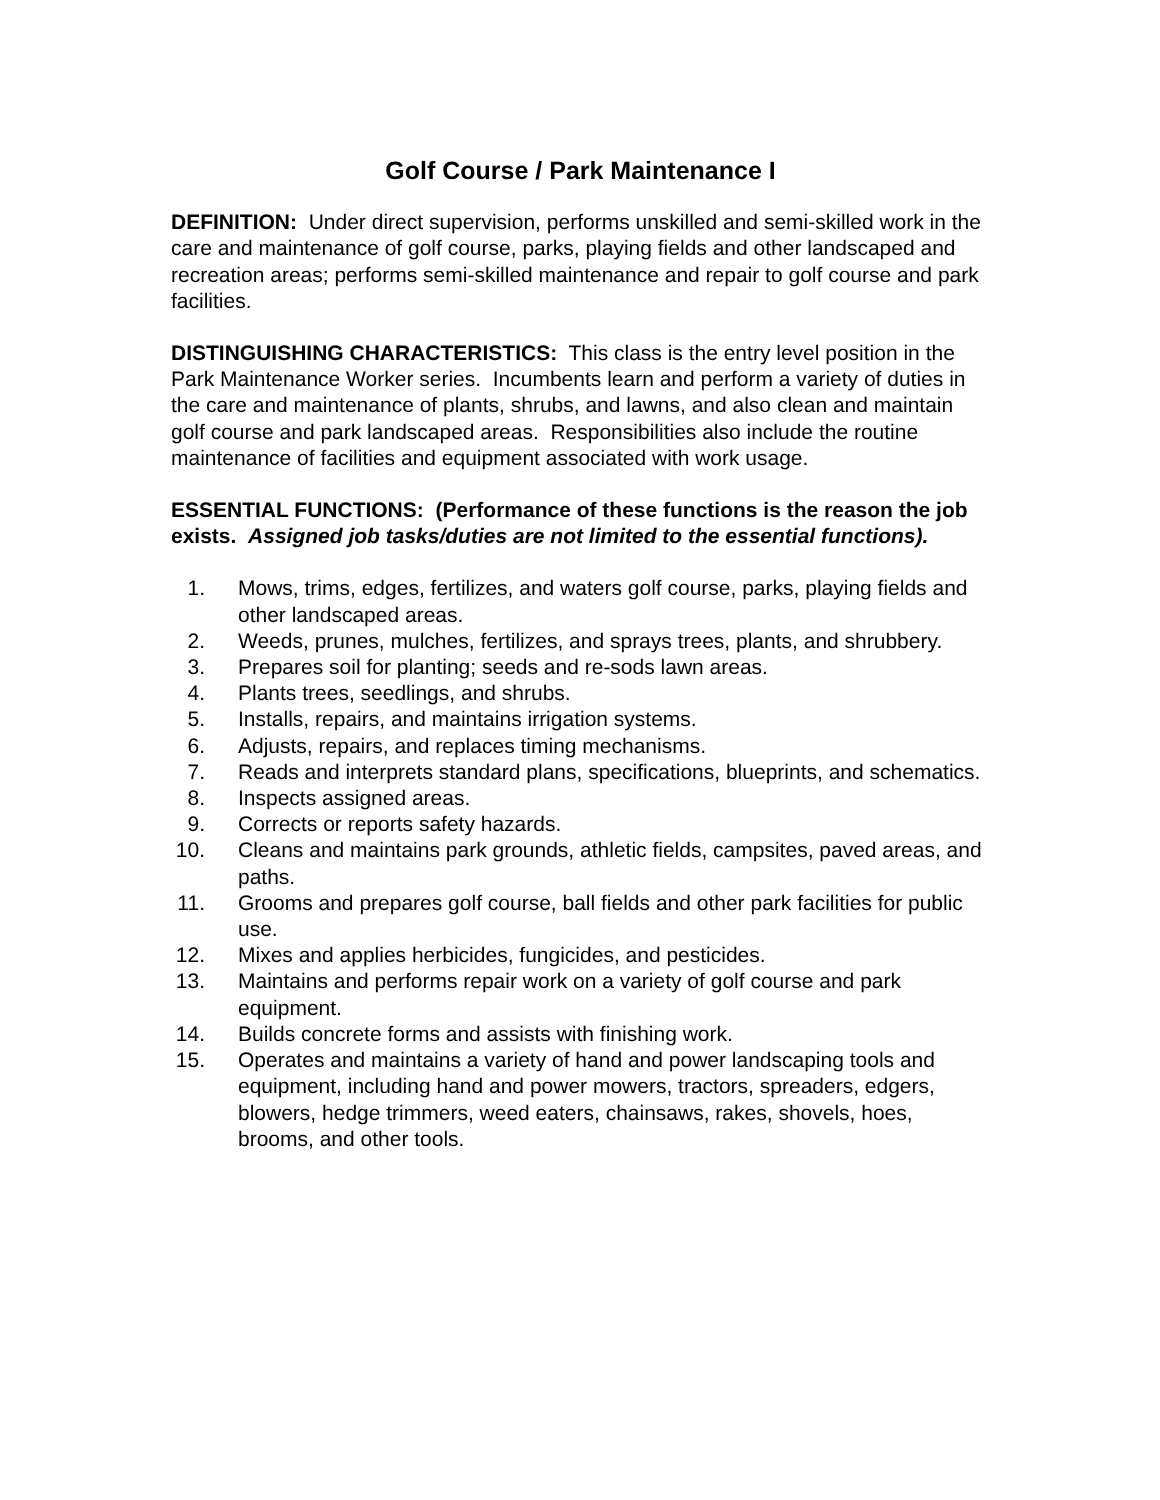Golf Course / Park Maintenance I
DEFINITION: Under direct supervision, performs unskilled and semi-skilled work in the care and maintenance of golf course, parks, playing fields and other landscaped and recreation areas; performs semi-skilled maintenance and repair to golf course and park facilities.
DISTINGUISHING CHARACTERISTICS: This class is the entry level position in the Park Maintenance Worker series. Incumbents learn and perform a variety of duties in the care and maintenance of plants, shrubs, and lawns, and also clean and maintain golf course and park landscaped areas. Responsibilities also include the routine maintenance of facilities and equipment associated with work usage.
ESSENTIAL FUNCTIONS: (Performance of these functions is the reason the job exists. Assigned job tasks/duties are not limited to the essential functions).
1. Mows, trims, edges, fertilizes, and waters golf course, parks, playing fields and other landscaped areas.
2. Weeds, prunes, mulches, fertilizes, and sprays trees, plants, and shrubbery.
3. Prepares soil for planting; seeds and re-sods lawn areas.
4. Plants trees, seedlings, and shrubs.
5. Installs, repairs, and maintains irrigation systems.
6. Adjusts, repairs, and replaces timing mechanisms.
7. Reads and interprets standard plans, specifications, blueprints, and schematics.
8. Inspects assigned areas.
9. Corrects or reports safety hazards.
10. Cleans and maintains park grounds, athletic fields, campsites, paved areas, and paths.
11. Grooms and prepares golf course, ball fields and other park facilities for public use.
12. Mixes and applies herbicides, fungicides, and pesticides.
13. Maintains and performs repair work on a variety of golf course and park equipment.
14. Builds concrete forms and assists with finishing work.
15. Operates and maintains a variety of hand and power landscaping tools and equipment, including hand and power mowers, tractors, spreaders, edgers, blowers, hedge trimmers, weed eaters, chainsaws, rakes, shovels, hoes, brooms, and other tools.